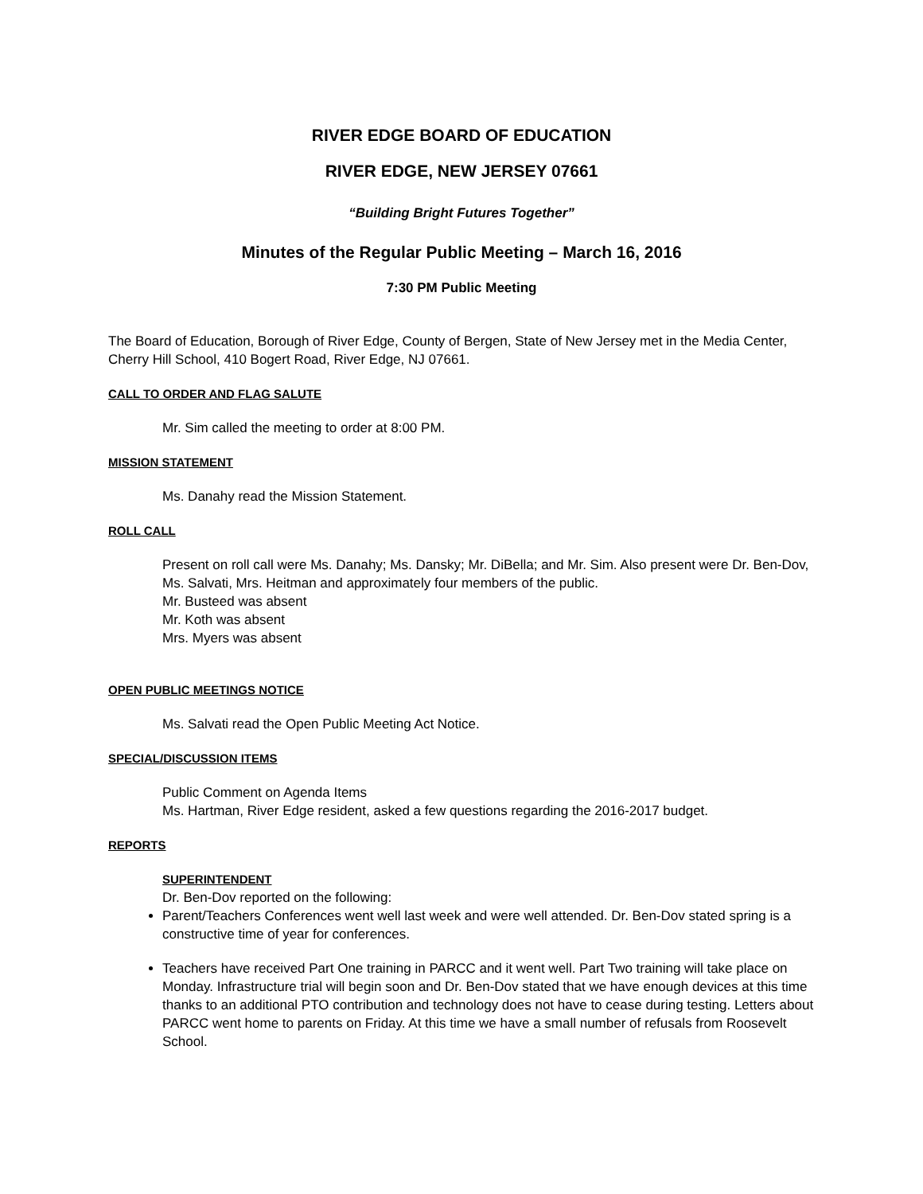RIVER EDGE BOARD OF EDUCATION
RIVER EDGE, NEW JERSEY 07661
“Building Bright Futures Together”
Minutes of the Regular Public Meeting – March 16, 2016
7:30 PM Public Meeting
The Board of Education, Borough of River Edge, County of Bergen, State of New Jersey met in the Media Center, Cherry Hill School, 410 Bogert Road, River Edge, NJ 07661.
CALL TO ORDER AND FLAG SALUTE
Mr. Sim called the meeting to order at 8:00 PM.
MISSION STATEMENT
Ms. Danahy read the Mission Statement.
ROLL CALL
Present on roll call were Ms. Danahy; Ms. Dansky; Mr. DiBella; and Mr. Sim. Also present were Dr. Ben-Dov, Ms. Salvati, Mrs. Heitman and approximately four members of the public.
Mr. Busteed was absent
Mr. Koth was absent
Mrs. Myers was absent
OPEN PUBLIC MEETINGS NOTICE
Ms. Salvati read the Open Public Meeting Act Notice.
SPECIAL/DISCUSSION ITEMS
Public Comment on Agenda Items
Ms. Hartman, River Edge resident, asked a few questions regarding the 2016-2017 budget.
REPORTS
SUPERINTENDENT
Dr. Ben-Dov reported on the following:
Parent/Teachers Conferences went well last week and were well attended. Dr. Ben-Dov stated spring is a constructive time of year for conferences.
Teachers have received Part One training in PARCC and it went well. Part Two training will take place on Monday. Infrastructure trial will begin soon and Dr. Ben-Dov stated that we have enough devices at this time thanks to an additional PTO contribution and technology does not have to cease during testing. Letters about PARCC went home to parents on Friday. At this time we have a small number of refusals from Roosevelt School.